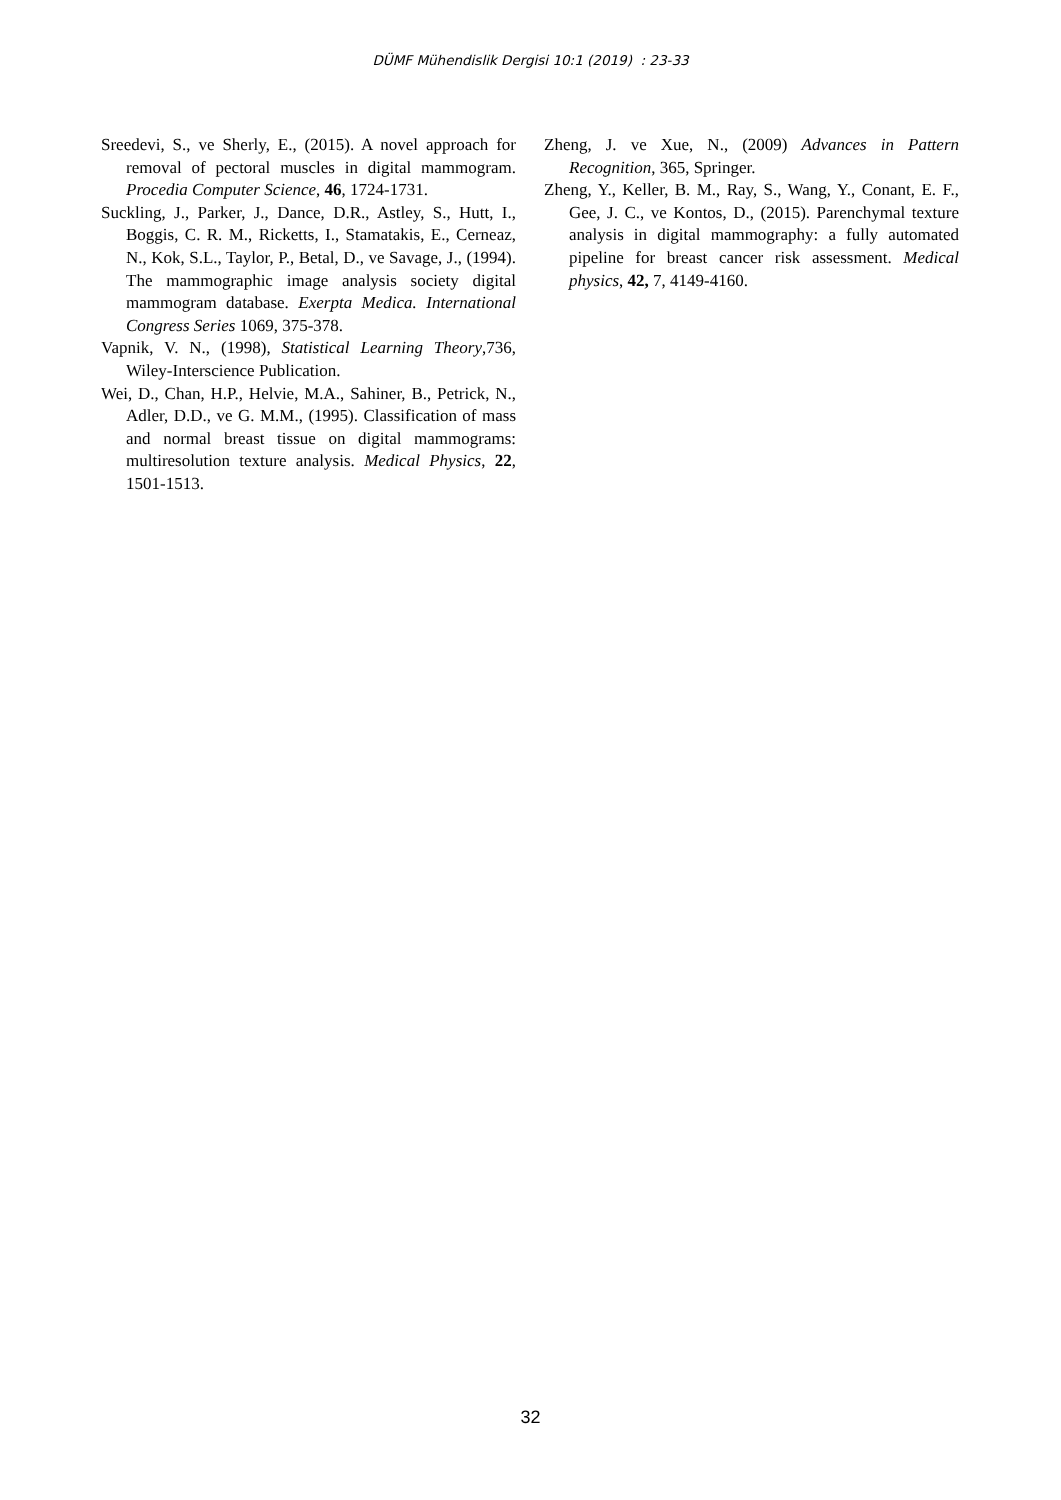DÜMF Mühendislik Dergisi 10:1 (2019) : 23-33
Sreedevi, S., ve Sherly, E., (2015). A novel approach for removal of pectoral muscles in digital mammogram. Procedia Computer Science, 46, 1724-1731.
Suckling, J., Parker, J., Dance, D.R., Astley, S., Hutt, I., Boggis, C. R. M., Ricketts, I., Stamatakis, E., Cerneaz, N., Kok, S.L., Taylor, P., Betal, D., ve Savage, J., (1994). The mammographic image analysis society digital mammogram database. Exerpta Medica. International Congress Series 1069, 375-378.
Vapnik, V. N., (1998), Statistical Learning Theory,736, Wiley-Interscience Publication.
Wei, D., Chan, H.P., Helvie, M.A., Sahiner, B., Petrick, N., Adler, D.D., ve G. M.M., (1995). Classification of mass and normal breast tissue on digital mammograms: multiresolution texture analysis. Medical Physics, 22, 1501-1513.
Zheng, J. ve Xue, N., (2009) Advances in Pattern Recognition, 365, Springer.
Zheng, Y., Keller, B. M., Ray, S., Wang, Y., Conant, E. F., Gee, J. C., ve Kontos, D., (2015). Parenchymal texture analysis in digital mammography: a fully automated pipeline for breast cancer risk assessment. Medical physics, 42, 7, 4149-4160.
32